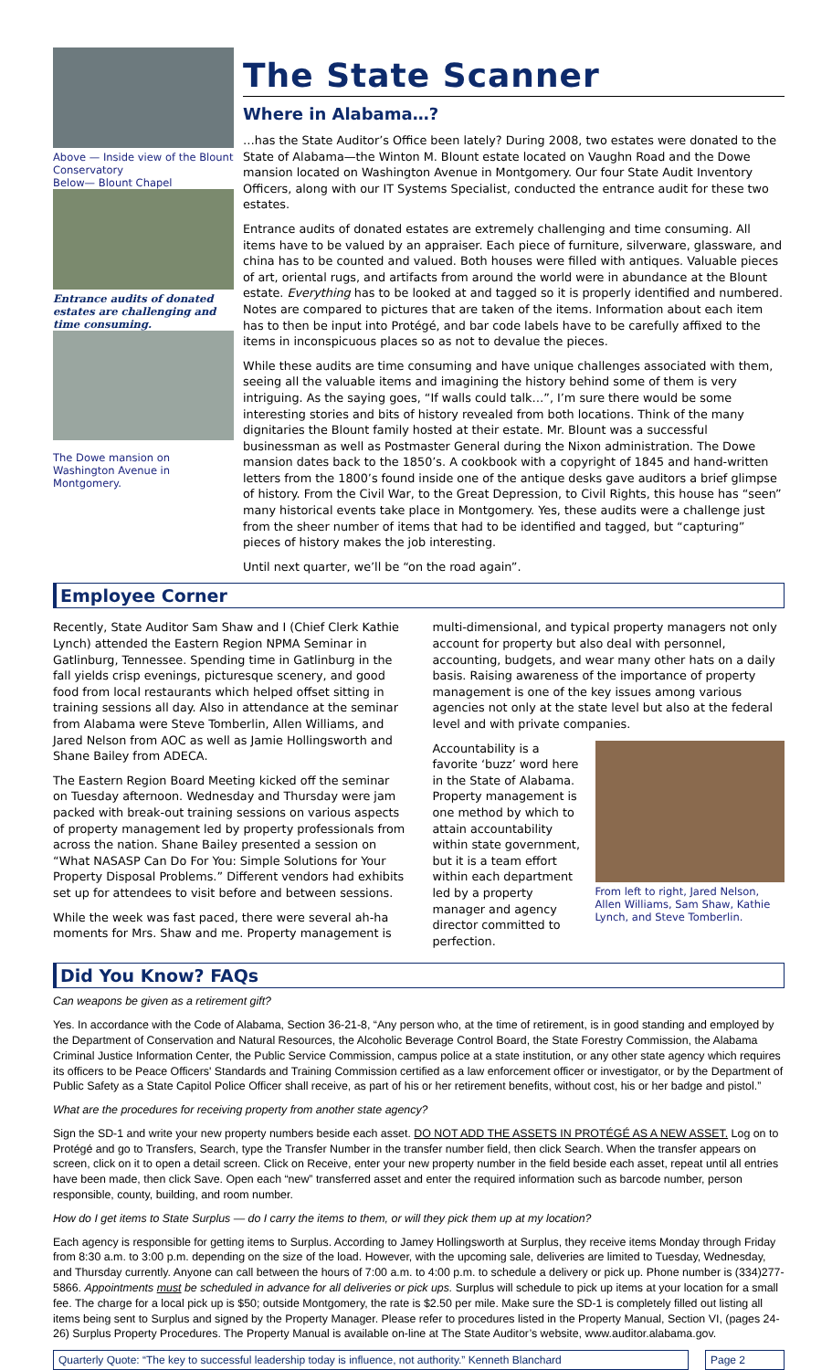Above — Inside view of the Blount Conservatory
Below— Blount Chapel
Entrance audits of donated estates are challenging and time consuming.
The Dowe mansion on Washington Avenue in Montgomery.
The State Scanner
Where in Alabama…?
…has the State Auditor’s Office been lately? During 2008, two estates were donated to the State of Alabama—the Winton M. Blount estate located on Vaughn Road and the Dowe mansion located on Washington Avenue in Montgomery. Our four State Audit Inventory Officers, along with our IT Systems Specialist, conducted the entrance audit for these two estates.
Entrance audits of donated estates are extremely challenging and time consuming. All items have to be valued by an appraiser. Each piece of furniture, silverware, glassware, and china has to be counted and valued. Both houses were filled with antiques. Valuable pieces of art, oriental rugs, and artifacts from around the world were in abundance at the Blount estate. Everything has to be looked at and tagged so it is properly identified and numbered. Notes are compared to pictures that are taken of the items. Information about each item has to then be input into Protégé, and bar code labels have to be carefully affixed to the items in inconspicuous places so as not to devalue the pieces.
While these audits are time consuming and have unique challenges associated with them, seeing all the valuable items and imagining the history behind some of them is very intriguing. As the saying goes, “If walls could talk…”, I’m sure there would be some interesting stories and bits of history revealed from both locations. Think of the many dignitaries the Blount family hosted at their estate. Mr. Blount was a successful businessman as well as Postmaster General during the Nixon administration. The Dowe mansion dates back to the 1850’s. A cookbook with a copyright of 1845 and hand-written letters from the 1800’s found inside one of the antique desks gave auditors a brief glimpse of history. From the Civil War, to the Great Depression, to Civil Rights, this house has “seen” many historical events take place in Montgomery. Yes, these audits were a challenge just from the sheer number of items that had to be identified and tagged, but “capturing” pieces of history makes the job interesting.
Until next quarter, we’ll be “on the road again”.
Employee Corner
Recently, State Auditor Sam Shaw and I (Chief Clerk Kathie Lynch) attended the Eastern Region NPMA Seminar in Gatlinburg, Tennessee. Spending time in Gatlinburg in the fall yields crisp evenings, picturesque scenery, and good food from local restaurants which helped offset sitting in training sessions all day. Also in attendance at the seminar from Alabama were Steve Tomberlin, Allen Williams, and Jared Nelson from AOC as well as Jamie Hollingsworth and Shane Bailey from ADECA.
The Eastern Region Board Meeting kicked off the seminar on Tuesday afternoon. Wednesday and Thursday were jam packed with break-out training sessions on various aspects of property management led by property professionals from across the nation. Shane Bailey presented a session on “What NASASP Can Do For You: Simple Solutions for Your Property Disposal Problems.” Different vendors had exhibits set up for attendees to visit before and between sessions.
While the week was fast paced, there were several ah-ha moments for Mrs. Shaw and me. Property management is
multi-dimensional, and typical property managers not only account for property but also deal with personnel, accounting, budgets, and wear many other hats on a daily basis. Raising awareness of the importance of property management is one of the key issues among various agencies not only at the state level but also at the federal level and with private companies.
Accountability is a favorite ‘buzz’ word here in the State of Alabama. Property management is one method by which to attain accountability within state government, but it is a team effort within each department led by a property manager and agency director committed to perfection.
From left to right, Jared Nelson, Allen Williams, Sam Shaw, Kathie Lynch, and Steve Tomberlin.
Did You Know? FAQs
Can weapons be given as a retirement gift?
Yes. In accordance with the Code of Alabama, Section 36-21-8, “Any person who, at the time of retirement, is in good standing and employed by the Department of Conservation and Natural Resources, the Alcoholic Beverage Control Board, the State Forestry Commission, the Alabama Criminal Justice Information Center, the Public Service Commission, campus police at a state institution, or any other state agency which requires its officers to be Peace Officers' Standards and Training Commission certified as a law enforcement officer or investigator, or by the Department of Public Safety as a State Capitol Police Officer shall receive, as part of his or her retirement benefits, without cost, his or her badge and pistol.”
What are the procedures for receiving property from another state agency?
Sign the SD-1 and write your new property numbers beside each asset. DO NOT ADD THE ASSETS IN PROTÉGÉ AS A NEW ASSET. Log on to Protégé and go to Transfers, Search, type the Transfer Number in the transfer number field, then click Search. When the transfer appears on screen, click on it to open a detail screen. Click on Receive, enter your new property number in the field beside each asset, repeat until all entries have been made, then click Save. Open each “new” transferred asset and enter the required information such as barcode number, person responsible, county, building, and room number.
How do I get items to State Surplus — do I carry the items to them, or will they pick them up at my location?
Each agency is responsible for getting items to Surplus. According to Jamey Hollingsworth at Surplus, they receive items Monday through Friday from 8:30 a.m. to 3:00 p.m. depending on the size of the load. However, with the upcoming sale, deliveries are limited to Tuesday, Wednesday, and Thursday currently. Anyone can call between the hours of 7:00 a.m. to 4:00 p.m. to schedule a delivery or pick up. Phone number is (334)277-5866. Appointments must be scheduled in advance for all deliveries or pick ups. Surplus will schedule to pick up items at your location for a small fee. The charge for a local pick up is $50; outside Montgomery, the rate is $2.50 per mile. Make sure the SD-1 is completely filled out listing all items being sent to Surplus and signed by the Property Manager. Please refer to procedures listed in the Property Manual, Section VI, (pages 24-26) Surplus Property Procedures. The Property Manual is available on-line at The State Auditor’s website, www.auditor.alabama.gov.
Quarterly Quote: “The key to successful leadership today is influence, not authority.” Kenneth Blanchard
Page 2